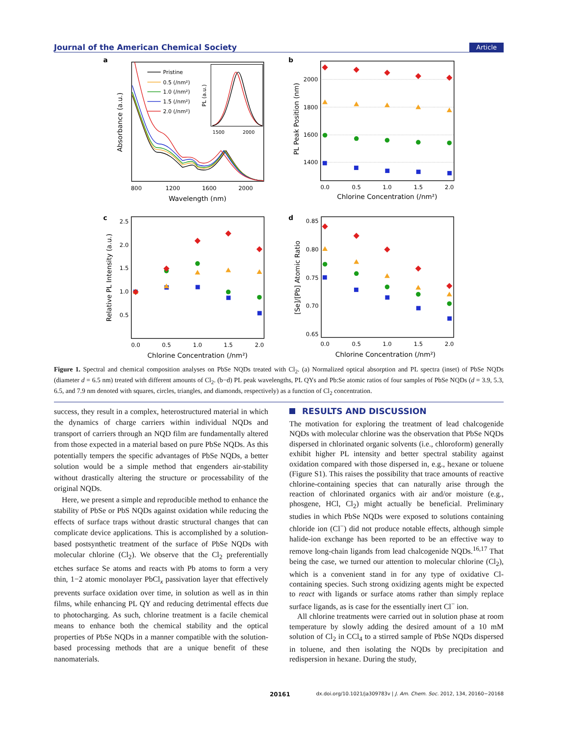Journal of the American Chemical Society Article
a
800
1200
1600
2000
Wavelength (nm)
Absorbance (a.u.)
Pristine
0.5 (/nm²)
1.0 (/nm²)
1.5 (/nm²)
2.0 (/nm²)
1500
2000
PL (a.u.)
b
2000
1800
1600
1400
0.0
0.5
1.0
1.5
2.0
Chlorine Concentration (/nm²)
PL Peak Position (nm)
c
2.5
2.0
1.5
1.0
0.5
0.0
0.5
1.0
1.5
2.0
Chlorine Concentration (/nm²)
Relative PL Intensity (a.u.)
d
0.85
0.80
0.75
0.70
0.65
0.0
0.5
1.0
1.5
2.0
Chlorine Concentration (/nm²)
[Se]/[Pb] Atomic Ratio
Figure 1. Spectral and chemical composition analyses on PbSe NQDs treated with Cl<sub>2</sub>. (a) Normalized optical absorption and PL spectra (inset) of PbSe NQDs (diameter d = 6.5 nm) treated with different amounts of Cl<sub>2</sub>. (b−d) PL peak wavelengths, PL QYs and Pb:Se atomic ratios of four samples of PbSe NQDs (d = 3.9, 5.3, 6.5, and 7.9 nm denoted with squares, circles, triangles, and diamonds, respectively) as a function of Cl<sub>2</sub> concentration.
success, they result in a complex, heterostructured material in which the dynamics of charge carriers within individual NQDs and transport of carriers through an NQD film are fundamentally altered from those expected in a material based on pure PbSe NQDs. As this potentially tempers the specific advantages of PbSe NQDs, a better solution would be a simple method that engenders air-stability without drastically altering the structure or processability of the original NQDs.
Here, we present a simple and reproducible method to enhance the stability of PbSe or PbS NQDs against oxidation while reducing the effects of surface traps without drastic structural changes that can complicate device applications. This is accomplished by a solution-based postsynthetic treatment of the surface of PbSe NQDs with molecular chlorine (Cl<sub>2</sub>). We observe that the Cl<sub>2</sub> preferentially etches surface Se atoms and reacts with Pb atoms to form a very thin, 1−2 atomic monolayer PbCl<sub>x</sub> passivation layer that effectively prevents surface oxidation over time, in solution as well as in thin films, while enhancing PL QY and reducing detrimental effects due to photocharging. As such, chlorine treatment is a facile chemical means to enhance both the chemical stability and the optical properties of PbSe NQDs in a manner compatible with the solution-based processing methods that are a unique benefit of these nanomaterials.
RESULTS AND DISCUSSION
The motivation for exploring the treatment of lead chalcogenide NQDs with molecular chlorine was the observation that PbSe NQDs dispersed in chlorinated organic solvents (i.e., chloroform) generally exhibit higher PL intensity and better spectral stability against oxidation compared with those dispersed in, e.g., hexane or toluene (Figure S1). This raises the possibility that trace amounts of reactive chlorine-containing species that can naturally arise through the reaction of chlorinated organics with air and/or moisture (e.g., phosgene, HCl, Cl<sub>2</sub>) might actually be beneficial. Preliminary studies in which PbSe NQDs were exposed to solutions containing chloride ion (Cl<sup>−</sup>) did not produce notable effects, although simple halide-ion exchange has been reported to be an effective way to remove long-chain ligands from lead chalcogenide NQDs.<sup>16,17</sup> That being the case, we turned our attention to molecular chlorine (Cl<sub>2</sub>), which is a convenient stand in for any type of oxidative Cl-containing species. Such strong oxidizing agents might be expected to react with ligands or surface atoms rather than simply replace surface ligands, as is case for the essentially inert Cl<sup>−</sup> ion.
All chlorine treatments were carried out in solution phase at room temperature by slowly adding the desired amount of a 10 mM solution of Cl<sub>2</sub> in CCl<sub>4</sub> to a stirred sample of PbSe NQDs dispersed in toluene, and then isolating the NQDs by precipitation and redispersion in hexane. During the study,
20161 dx.doi.org/10.1021/ja309783v | J. Am. Chem. Soc. 2012, 134, 20160−20168